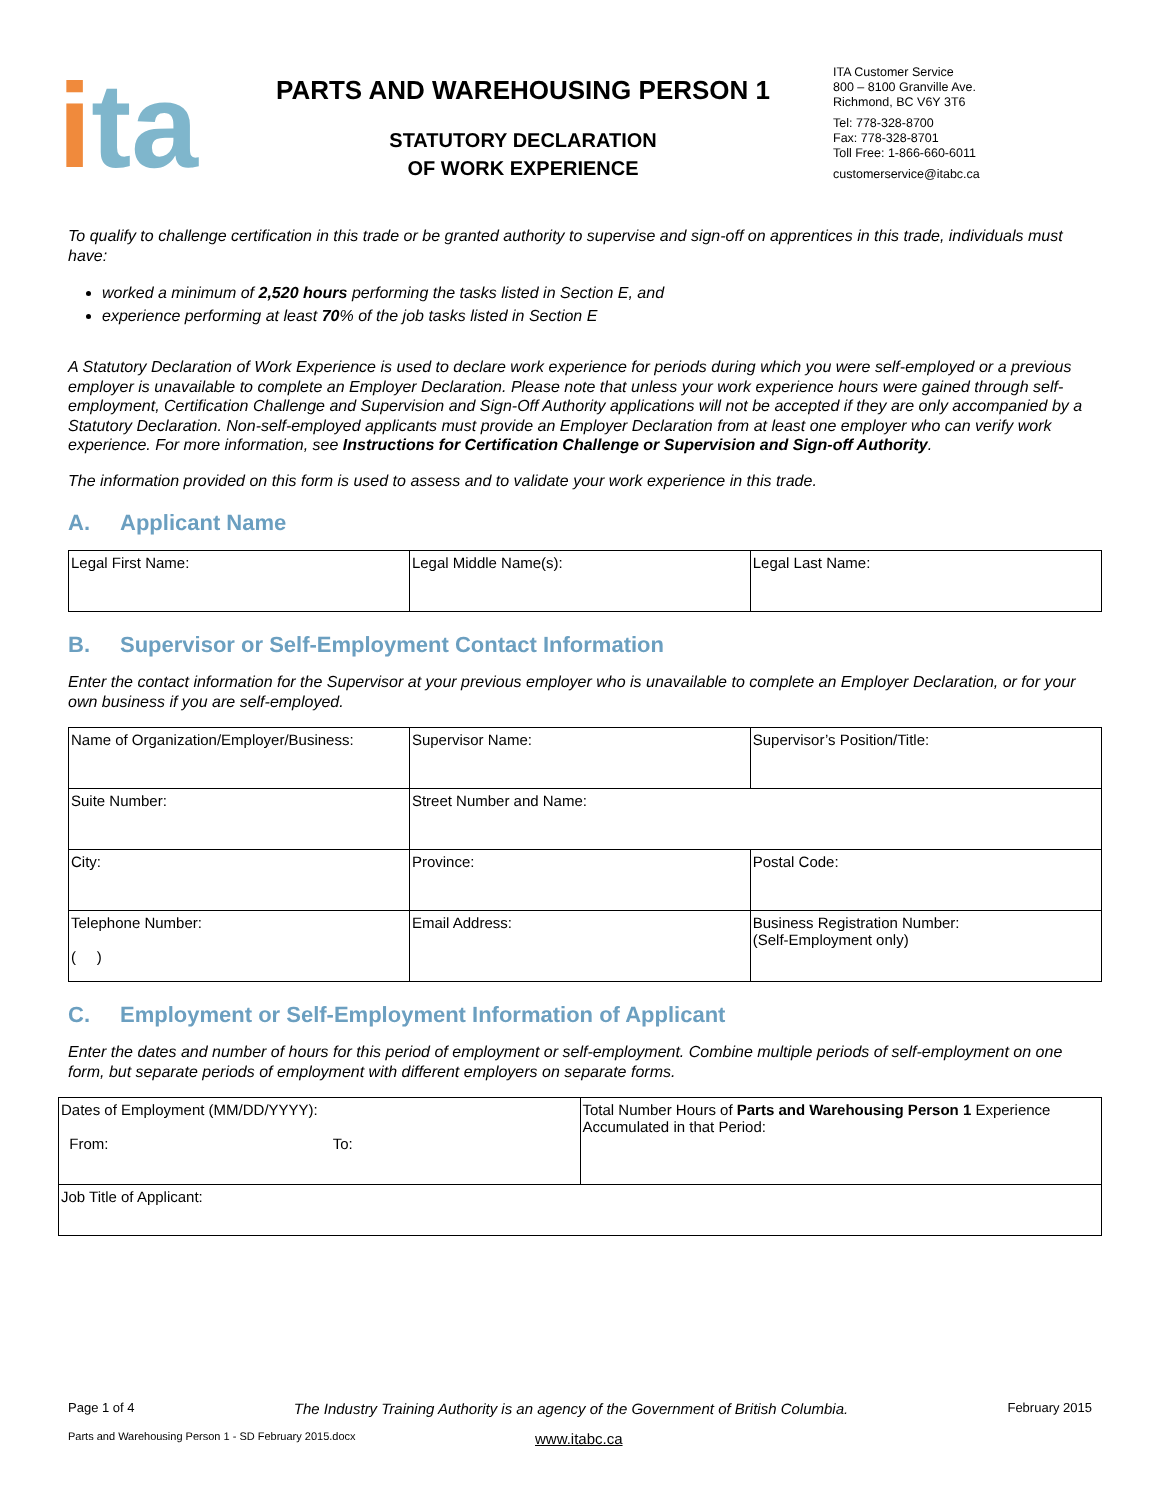ita
PARTS AND WAREHOUSING PERSON 1
STATUTORY DECLARATION
OF WORK EXPERIENCE
ITA Customer Service
800 – 8100 Granville Ave.
Richmond, BC V6Y 3T6
Tel: 778-328-8700
Fax: 778-328-8701
Toll Free: 1-866-660-6011
customerservice@itabc.ca
To qualify to challenge certification in this trade or be granted authority to supervise and sign-off on apprentices in this trade, individuals must have:
worked a minimum of 2,520 hours performing the tasks listed in Section E, and
experience performing at least 70% of the job tasks listed in Section E
A Statutory Declaration of Work Experience is used to declare work experience for periods during which you were self-employed or a previous employer is unavailable to complete an Employer Declaration. Please note that unless your work experience hours were gained through self-employment, Certification Challenge and Supervision and Sign-Off Authority applications will not be accepted if they are only accompanied by a Statutory Declaration. Non-self-employed applicants must provide an Employer Declaration from at least one employer who can verify work experience. For more information, see Instructions for Certification Challenge or Supervision and Sign-off Authority.
The information provided on this form is used to assess and to validate your work experience in this trade.
A. Applicant Name
| Legal First Name: | Legal Middle Name(s): | Legal Last Name: |
B. Supervisor or Self-Employment Contact Information
Enter the contact information for the Supervisor at your previous employer who is unavailable to complete an Employer Declaration, or for your own business if you are self-employed.
| Name of Organization/Employer/Business: | | Supervisor Name: | Supervisor’s Position/Title: |
| Suite Number: | Street Number and Name: | | |
| City: | | Province: | Postal Code: |
| Telephone Number: ( ) | | Email Address: | Business Registration Number: (Self-Employment only) |
C. Employment or Self-Employment Information of Applicant
Enter the dates and number of hours for this period of employment or self-employment. Combine multiple periods of self-employment on one form, but separate periods of employment with different employers on separate forms.
| Dates of Employment (MM/DD/YYYY): From: To: | Total Number Hours of Parts and Warehousing Person 1 Experience Accumulated in that Period: |
| Job Title of Applicant: | |
Page 1 of 4 The Industry Training Authority is an agency of the Government of British Columbia. February 2015
Parts and Warehousing Person 1 - SD February 2015.docx www.itabc.ca